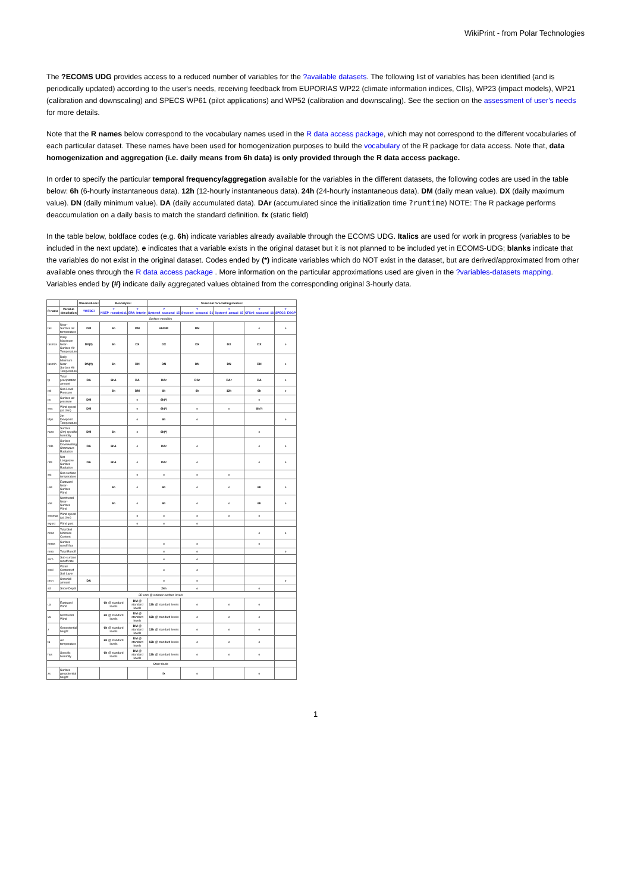WikiPrint - from Polar Technologies
The ?ECOMS UDG provides access to a reduced number of variables for the ?available datasets. The following list of variables has been identified (and is periodically updated) according to the user's needs, receiving feedback from EUPORIAS WP22 (climate information indices, CIIs), WP23 (impact models), WP21 (calibration and downscaling) and SPECS WP61 (pilot applications) and WP52 (calibration and downscaling). See the section on the assessment of user's needs for more details.
Note that the R names below correspond to the vocabulary names used in the R data access package, which may not correspond to the different vocabularies of each particular dataset. These names have been used for homogenization purposes to build the vocabulary of the R package for data access. Note that, data homogenization and aggregation (i.e. daily means from 6h data) is only provided through the R data access package.
In order to specify the particular temporal frequency/aggregation available for the variables in the different datasets, the following codes are used in the table below: 6h (6-hourly instantaneous data). 12h (12-hourly instantaneous data). 24h (24-hourly instantaneous data). DM (daily mean value). DX (daily maximum value). DN (daily minimum value). DA (daily accumulated data). DAr (accumulated since the initialization time ?runtime) NOTE: The R package performs deaccumulation on a daily basis to match the standard definition. fx (static field)
In the table below, boldface codes (e.g. 6h) indicate variables already available through the ECOMS UDG. Italics are used for work in progress (variables to be included in the next update). e indicates that a variable exists in the original dataset but it is not planned to be included yet in ECOMS-UDG; blanks indicate that the variables do not exist in the original dataset. Codes ended by (*) indicate variables which do NOT exist in the dataset, but are derived/approximated from other available ones through the R data access package . More information on the particular approximations used are given in the ?variables-datasets mapping. Variables ended by (#) indicate daily aggregated values obtained from the corresponding original 3-hourly data.
| | | Observations: | Reanalysis: | | Seasonal forecasting models: | | | | |
| --- | --- | --- | --- | --- | --- | --- | --- | --- | --- |
| R name | Variable description | ?WFDEI | ?NCEP_reanalysis1 | ?ERA_Interim | ?System4_seasonal_15 | ?System4_seasonal_51 | ?System4_annual_15 | ?CFSv2_seasonal_16 | ?SPECS_EGGP |
| Surface variables | | | | | | | | | |
| tas | Near-Surface air temperature | DM | 6h | DM | 6h/DM | DM | | e | e |
| tasmax | Daily Maximum Near-Surface Air Temperature | DX(#) | 6h | DX | DX | DX | DX | DX | e |
| tasmin | Daily Minimum Near-Surface Air Temperature | DN(#) | 6h | DN | DN | DN | DN | DN | e |
| tp | Total precipitation amount | DA | 6hA | DA | DAr | DAr | DAr | DA | e |
| psl | Sea Level Pressure | | 6h | DM | 6h | 6h | 12h | 6h | e |
| ps | Surface air pressure | DM | | e | 6h(*) | | | e | |
| wss | Wind speed (at 10m) | DM | | e | 6h(*) | e | e | 6h(*) | |
| tdps | 2m Dewpoint Temperature | | | e | 6h | e | | | e |
| huss | Surface (2m) specific humidity | DM | 6h | e | 6h(*) | | | e | |
| rsds | Surface Downwelling Shortwave Radiation | DA | 6hA | e | DAr | e | | e | e |
| rlds | Net Longwave Surface Radiation | DA | 6hA | e | DAr | e | | e | e |
| sst | Sea surface temperature | | | e | e | e | e | | |
| uas | Eastward Near-Surface Wind | | 6h | e | 6h | e | e | 6h | e |
| vas | Northward Near-Surface Wind | | 6h | e | 6h | e | e | 6h | e |
| wssmax | Wind speed (at 10m) | | | e | e | e | e | e | |
| wgust | Wind gust | | | e | e | e | | | |
| mrso | Total Soil Moisture Content | | | | | | | e | e |
| mrros | Surface runoff flux | | | | e | e | | e | |
| mrro | Total Runoff | | | | e | e | | | e |
| ssro | Sub-surface runoff rate | | | | e | e | | | |
| wcsl | Water Content of Soil Layer | | | | e | e | | | |
| prsn | Snowfall amount | DA | | | e | e | | | e |
| sd | Snow Depth | | | | 24h | e | | e | |
| 3D vars @ isobaric surface levels | | | | | | | | | |
| ua | Eastward Wind | | 6h @ standard levels | DM @ standard levels | 12h @ standard levels | e | e | e | |
| va | Northward Wind | | 6h @ standard levels | DM @ standard levels | 12h @ standard levels | e | e | e | |
| z | Geopotential height | | 6h @ standard levels | DM @ standard levels | 12h @ standard levels | e | e | e | |
| ta | Air temperature | | 6h @ standard levels | DM @ standard levels | 12h @ standard levels | e | e | e | |
| hus | Specific humidity | | 6h @ standard levels | DM @ standard levels | 12h @ standard levels | e | e | e | |
| Static fields | | | | | | | | | |
| zs | Surface geopotential height | | | | fx | e | | e | |
1